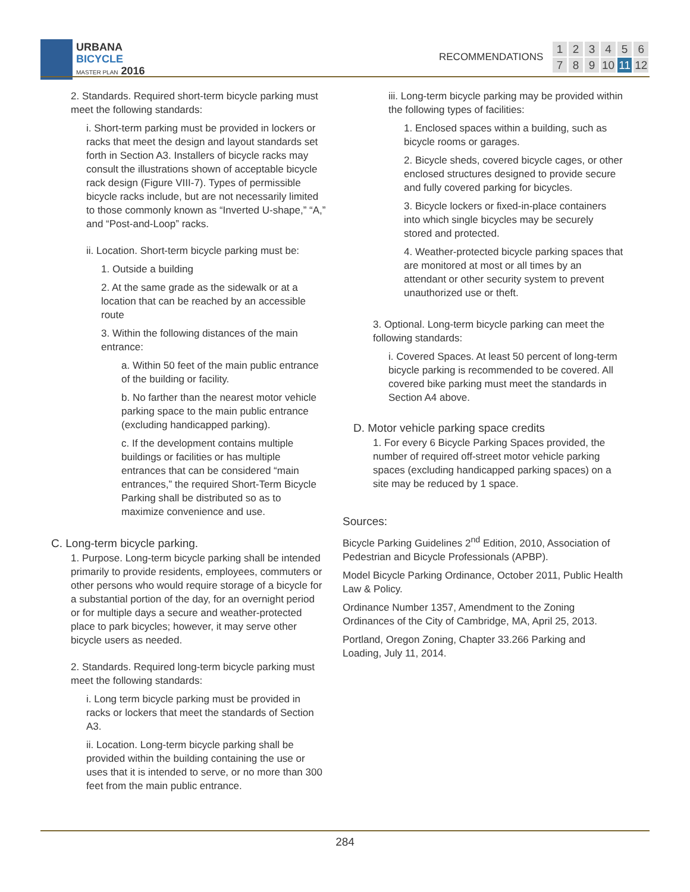URBANA
BICYCLE
MASTER PLAN 2016
RECOMMENDATIONS
| 1 | 2 | 3 | 4 | 5 | 6 |
| 7 | 8 | 9 | 10 | 11 | 12 |
2. Standards. Required short-term bicycle parking must meet the following standards:
i. Short-term parking must be provided in lockers or racks that meet the design and layout standards set forth in Section A3. Installers of bicycle racks may consult the illustrations shown of acceptable bicycle rack design (Figure VIII-7). Types of permissible bicycle racks include, but are not necessarily limited to those commonly known as “Inverted U-shape,” “A,” and “Post-and-Loop” racks.
ii. Location. Short-term bicycle parking must be:
1. Outside a building
2. At the same grade as the sidewalk or at a location that can be reached by an accessible route
3. Within the following distances of the main entrance:
a. Within 50 feet of the main public entrance of the building or facility.
b. No farther than the nearest motor vehicle parking space to the main public entrance (excluding handicapped parking).
c. If the development contains multiple buildings or facilities or has multiple entrances that can be considered “main entrances,” the required Short-Term Bicycle Parking shall be distributed so as to maximize convenience and use.
C. Long-term bicycle parking.
1. Purpose. Long-term bicycle parking shall be intended primarily to provide residents, employees, commuters or other persons who would require storage of a bicycle for a substantial portion of the day, for an overnight period or for multiple days a secure and weather-protected place to park bicycles; however, it may serve other bicycle users as needed.
2. Standards. Required long-term bicycle parking must meet the following standards:
i. Long term bicycle parking must be provided in racks or lockers that meet the standards of Section A3.
ii. Location. Long-term bicycle parking shall be provided within the building containing the use or uses that it is intended to serve, or no more than 300 feet from the main public entrance.
iii. Long-term bicycle parking may be provided within the following types of facilities:
1. Enclosed spaces within a building, such as bicycle rooms or garages.
2. Bicycle sheds, covered bicycle cages, or other enclosed structures designed to provide secure and fully covered parking for bicycles.
3. Bicycle lockers or fixed-in-place containers into which single bicycles may be securely stored and protected.
4. Weather-protected bicycle parking spaces that are monitored at most or all times by an attendant or other security system to prevent unauthorized use or theft.
3. Optional. Long-term bicycle parking can meet the following standards:
i. Covered Spaces. At least 50 percent of long-term bicycle parking is recommended to be covered. All covered bike parking must meet the standards in Section A4 above.
D. Motor vehicle parking space credits
1. For every 6 Bicycle Parking Spaces provided, the number of required off-street motor vehicle parking spaces (excluding handicapped parking spaces) on a site may be reduced by 1 space.
Sources:
Bicycle Parking Guidelines 2<sup>nd</sup> Edition, 2010, Association of Pedestrian and Bicycle Professionals (APBP).
Model Bicycle Parking Ordinance, October 2011, Public Health Law & Policy.
Ordinance Number 1357, Amendment to the Zoning Ordinances of the City of Cambridge, MA, April 25, 2013.
Portland, Oregon Zoning, Chapter 33.266 Parking and Loading, July 11, 2014.
284